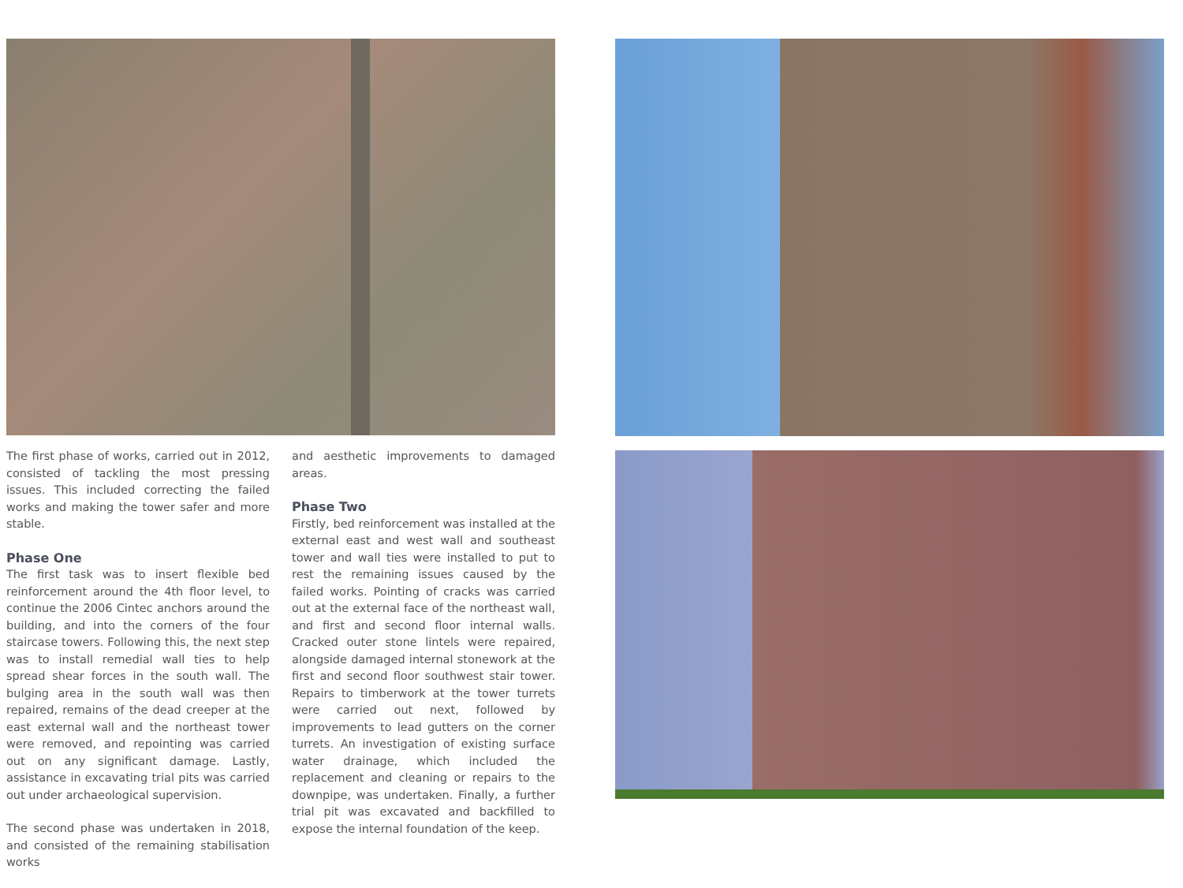The first phase of works, carried out in 2012, consisted of tackling the most pressing issues. This included correcting the failed works and making the tower safer and more stable.
Phase One
The first task was to insert flexible bed reinforcement around the 4th floor level, to continue the 2006 Cintec anchors around the building, and into the corners of the four staircase towers. Following this, the next step was to install remedial wall ties to help spread shear forces in the south wall. The bulging area in the south wall was then repaired, remains of the dead creeper at the east external wall and the northeast tower were removed, and repointing was carried out on any significant damage. Lastly, assistance in excavating trial pits was carried out under archaeological supervision.
The second phase was undertaken in 2018, and consisted of the remaining stabilisation works
and aesthetic improvements to damaged areas.
Phase Two
Firstly, bed reinforcement was installed at the external east and west wall and southeast tower and wall ties were installed to put to rest the remaining issues caused by the failed works. Pointing of cracks was carried out at the external face of the northeast wall, and first and second floor internal walls. Cracked outer stone lintels were repaired, alongside damaged internal stonework at the first and second floor southwest stair tower. Repairs to timberwork at the tower turrets were carried out next, followed by improvements to lead gutters on the corner turrets. An investigation of existing surface water drainage, which included the replacement and cleaning or repairs to the downpipe, was undertaken. Finally, a further trial pit was excavated and backfilled to expose the internal foundation of the keep.